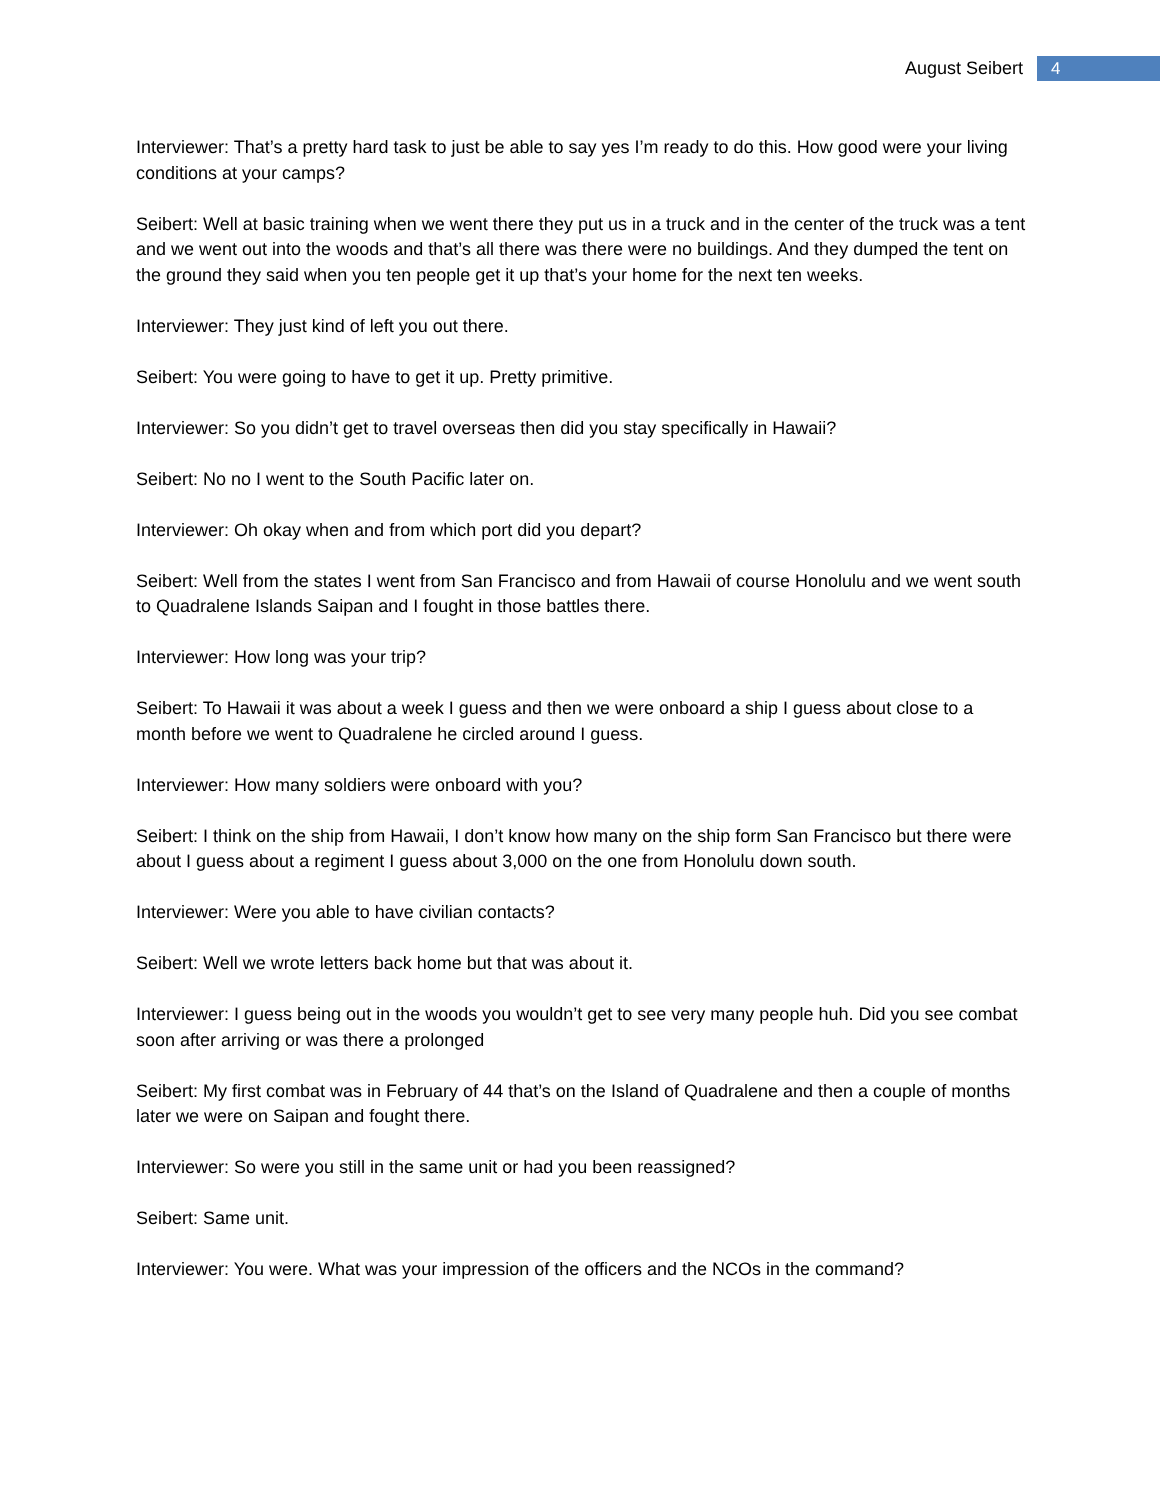August Seibert 4
Interviewer: That’s a pretty hard task to just be able to say yes I’m ready to do this. How good were your living conditions at your camps?
Seibert: Well at basic training when we went there they put us in a truck and in the center of the truck was a tent and we went out into the woods and that’s all there was there were no buildings. And they dumped the tent on the ground they said when you ten people get it up that’s your home for the next ten weeks.
Interviewer: They just kind of left you out there.
Seibert: You were going to have to get it up. Pretty primitive.
Interviewer: So you didn’t get to travel overseas then did you stay specifically in Hawaii?
Seibert: No no I went to the South Pacific later on.
Interviewer: Oh okay when and from which port did you depart?
Seibert: Well from the states I went from San Francisco and from Hawaii of course Honolulu and we went south to Quadralene Islands Saipan and I fought in those battles there.
Interviewer: How long was your trip?
Seibert: To Hawaii it was about a week I guess and then we were onboard a ship I guess about close to a month before we went to Quadralene he circled around I guess.
Interviewer: How many soldiers were onboard with you?
Seibert: I think on the ship from Hawaii, I don’t know how many on the ship form San Francisco but there were about I guess about a regiment I guess about 3,000 on the one from Honolulu down south.
Interviewer: Were you able to have civilian contacts?
Seibert: Well we wrote letters back home but that was about it.
Interviewer: I guess being out in the woods you wouldn’t get to see very many people huh. Did you see combat soon after arriving or was there a prolonged
Seibert: My first combat was in February of 44 that’s on the Island of Quadralene and then a couple of months later we were on Saipan and fought there.
Interviewer: So were you still in the same unit or had you been reassigned?
Seibert: Same unit.
Interviewer: You were. What was your impression of the officers and the NCOs in the command?